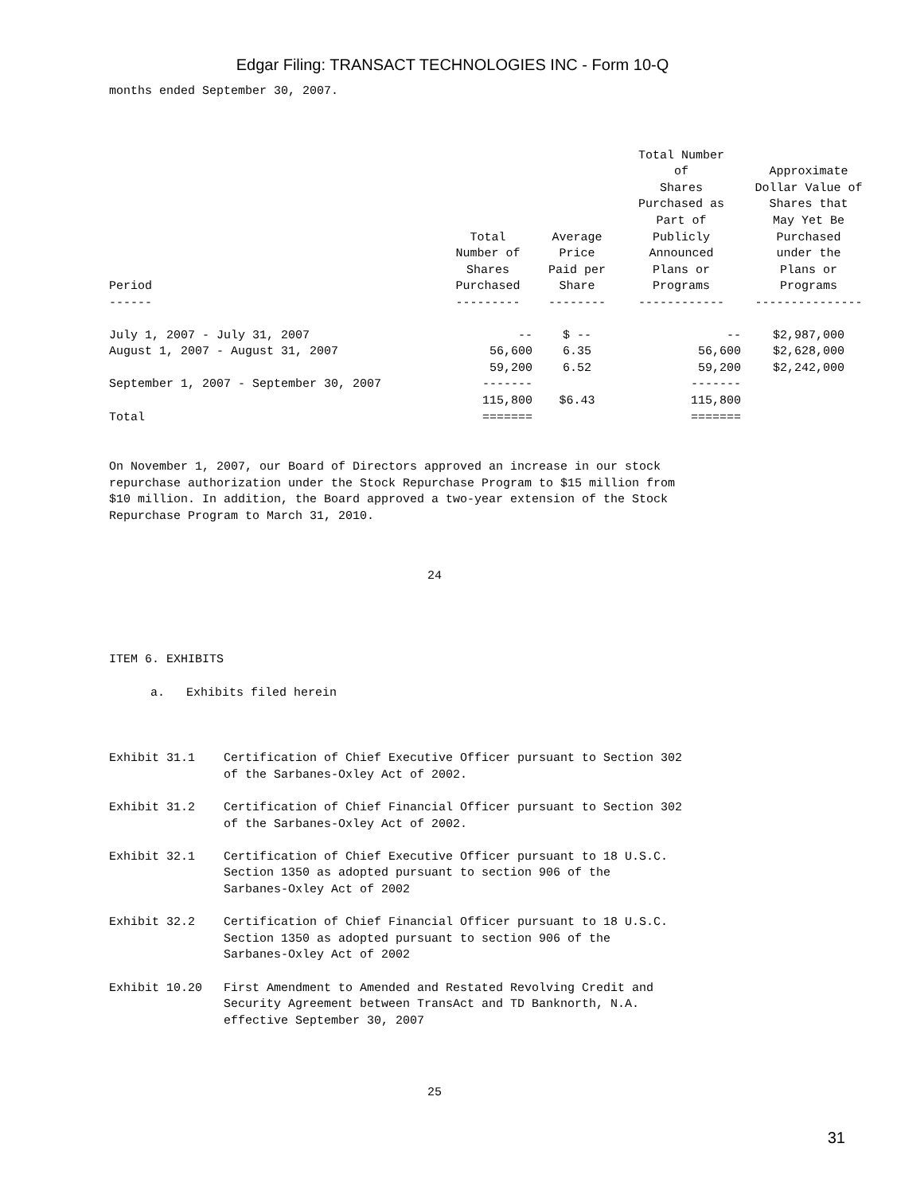Edgar Filing: TRANSACT TECHNOLOGIES INC - Form 10-Q
months ended September 30, 2007.
| Period ------ | Total Number of Shares Purchased --------- | Average Price Paid per Share -------- | Total Number of Shares Purchased as Part of Publicly Announced Plans or Programs ------------ | Approximate Dollar Value of Shares that May Yet Be Purchased under the Plans or Programs --------------- |
| --- | --- | --- | --- | --- |
| July 1, 2007 - July 31, 2007 | -- | $ -- | -- | $2,987,000 |
| August 1, 2007 - August 31, 2007 | 56,600 | 6.35 | 56,600 | $2,628,000 |
| September 1, 2007 - September 30, 2007 | 59,200 ------- | 6.52 | 59,200 ------- | $2,242,000 |
| Total | 115,800 ======= | $6.43 | 115,800 ======= | |
On November 1, 2007, our Board of Directors approved an increase in our stock
repurchase authorization under the Stock Repurchase Program to $15 million from
$10 million. In addition, the Board approved a two-year extension of the Stock
Repurchase Program to March 31, 2010.
24
ITEM 6. EXHIBITS
a. Exhibits filed herein
Exhibit 31.1    Certification of Chief Executive Officer pursuant to Section 302
                of the Sarbanes-Oxley Act of 2002.

Exhibit 31.2    Certification of Chief Financial Officer pursuant to Section 302
                of the Sarbanes-Oxley Act of 2002.

Exhibit 32.1    Certification of Chief Executive Officer pursuant to 18 U.S.C.
                Section 1350 as adopted pursuant to section 906 of the
                Sarbanes-Oxley Act of 2002

Exhibit 32.2    Certification of Chief Financial Officer pursuant to 18 U.S.C.
                Section 1350 as adopted pursuant to section 906 of the
                Sarbanes-Oxley Act of 2002

Exhibit 10.20   First Amendment to Amended and Restated Revolving Credit and
                Security Agreement between TransAct and TD Banknorth, N.A.
                effective September 30, 2007
25
31